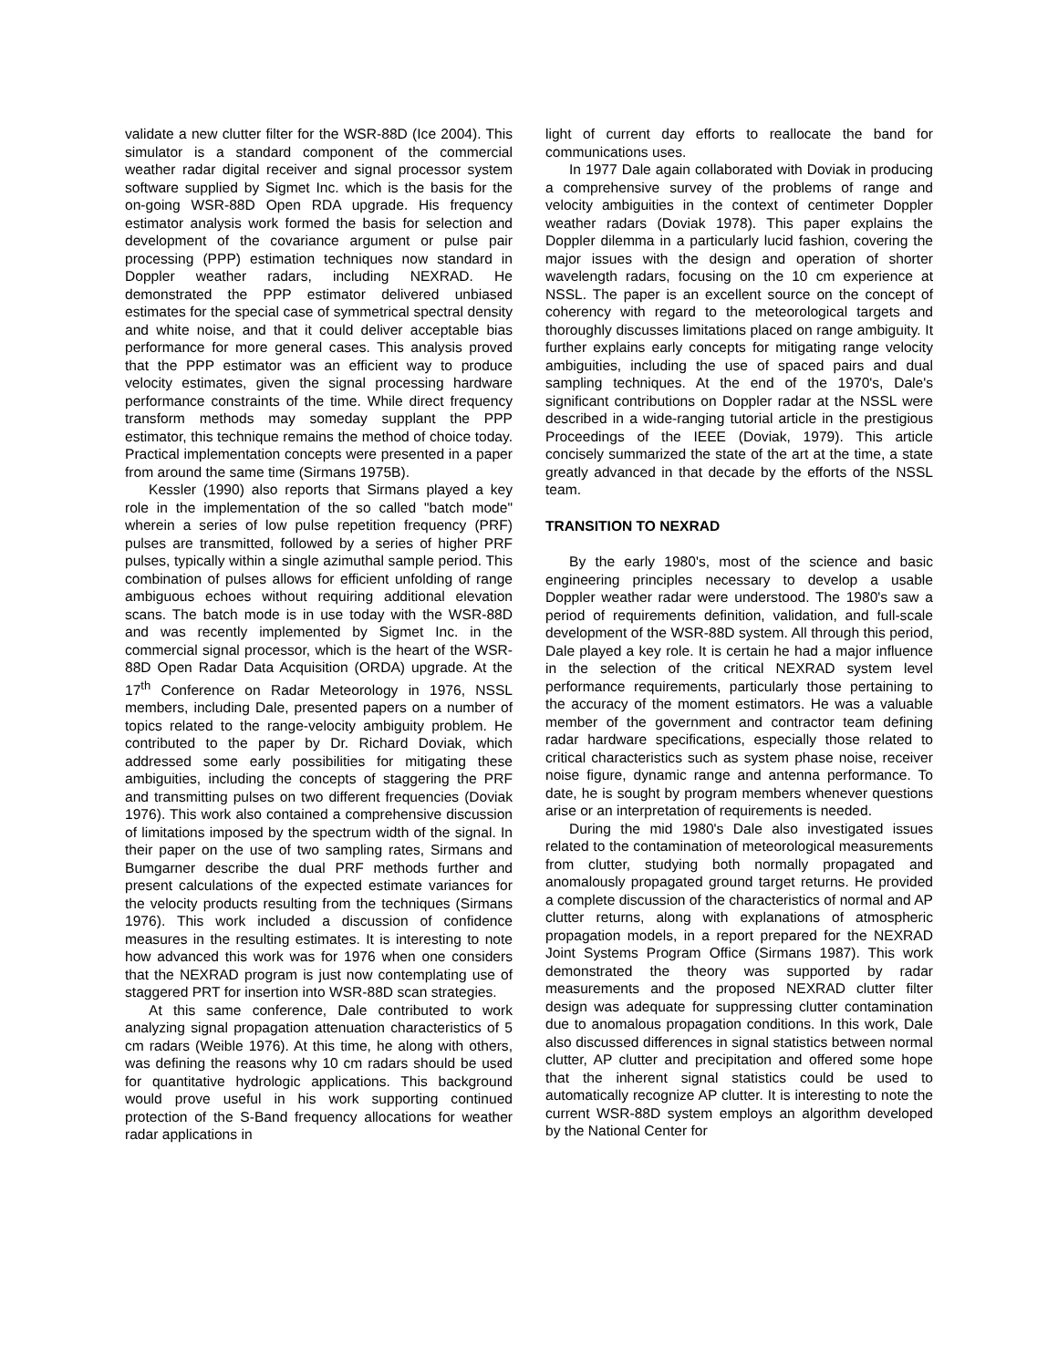validate a new clutter filter for the WSR-88D (Ice 2004). This simulator is a standard component of the commercial weather radar digital receiver and signal processor system software supplied by Sigmet Inc. which is the basis for the on-going WSR-88D Open RDA upgrade. His frequency estimator analysis work formed the basis for selection and development of the covariance argument or pulse pair processing (PPP) estimation techniques now standard in Doppler weather radars, including NEXRAD. He demonstrated the PPP estimator delivered unbiased estimates for the special case of symmetrical spectral density and white noise, and that it could deliver acceptable bias performance for more general cases. This analysis proved that the PPP estimator was an efficient way to produce velocity estimates, given the signal processing hardware performance constraints of the time. While direct frequency transform methods may someday supplant the PPP estimator, this technique remains the method of choice today. Practical implementation concepts were presented in a paper from around the same time (Sirmans 1975B).
Kessler (1990) also reports that Sirmans played a key role in the implementation of the so called "batch mode" wherein a series of low pulse repetition frequency (PRF) pulses are transmitted, followed by a series of higher PRF pulses, typically within a single azimuthal sample period. This combination of pulses allows for efficient unfolding of range ambiguous echoes without requiring additional elevation scans. The batch mode is in use today with the WSR-88D and was recently implemented by Sigmet Inc. in the commercial signal processor, which is the heart of the WSR-88D Open Radar Data Acquisition (ORDA) upgrade. At the 17<sup>th</sup> Conference on Radar Meteorology in 1976, NSSL members, including Dale, presented papers on a number of topics related to the range-velocity ambiguity problem. He contributed to the paper by Dr. Richard Doviak, which addressed some early possibilities for mitigating these ambiguities, including the concepts of staggering the PRF and transmitting pulses on two different frequencies (Doviak 1976). This work also contained a comprehensive discussion of limitations imposed by the spectrum width of the signal. In their paper on the use of two sampling rates, Sirmans and Bumgarner describe the dual PRF methods further and present calculations of the expected estimate variances for the velocity products resulting from the techniques (Sirmans 1976). This work included a discussion of confidence measures in the resulting estimates. It is interesting to note how advanced this work was for 1976 when one considers that the NEXRAD program is just now contemplating use of staggered PRT for insertion into WSR-88D scan strategies.
At this same conference, Dale contributed to work analyzing signal propagation attenuation characteristics of 5 cm radars (Weible 1976). At this time, he along with others, was defining the reasons why 10 cm radars should be used for quantitative hydrologic applications. This background would prove useful in his work supporting continued protection of the S-Band frequency allocations for weather radar applications in
light of current day efforts to reallocate the band for communications uses.
In 1977 Dale again collaborated with Doviak in producing a comprehensive survey of the problems of range and velocity ambiguities in the context of centimeter Doppler weather radars (Doviak 1978). This paper explains the Doppler dilemma in a particularly lucid fashion, covering the major issues with the design and operation of shorter wavelength radars, focusing on the 10 cm experience at NSSL. The paper is an excellent source on the concept of coherency with regard to the meteorological targets and thoroughly discusses limitations placed on range ambiguity. It further explains early concepts for mitigating range velocity ambiguities, including the use of spaced pairs and dual sampling techniques. At the end of the 1970's, Dale's significant contributions on Doppler radar at the NSSL were described in a wide-ranging tutorial article in the prestigious Proceedings of the IEEE (Doviak, 1979). This article concisely summarized the state of the art at the time, a state greatly advanced in that decade by the efforts of the NSSL team.
TRANSITION TO NEXRAD
By the early 1980's, most of the science and basic engineering principles necessary to develop a usable Doppler weather radar were understood. The 1980's saw a period of requirements definition, validation, and full-scale development of the WSR-88D system. All through this period, Dale played a key role. It is certain he had a major influence in the selection of the critical NEXRAD system level performance requirements, particularly those pertaining to the accuracy of the moment estimators. He was a valuable member of the government and contractor team defining radar hardware specifications, especially those related to critical characteristics such as system phase noise, receiver noise figure, dynamic range and antenna performance. To date, he is sought by program members whenever questions arise or an interpretation of requirements is needed.
During the mid 1980's Dale also investigated issues related to the contamination of meteorological measurements from clutter, studying both normally propagated and anomalously propagated ground target returns. He provided a complete discussion of the characteristics of normal and AP clutter returns, along with explanations of atmospheric propagation models, in a report prepared for the NEXRAD Joint Systems Program Office (Sirmans 1987). This work demonstrated the theory was supported by radar measurements and the proposed NEXRAD clutter filter design was adequate for suppressing clutter contamination due to anomalous propagation conditions. In this work, Dale also discussed differences in signal statistics between normal clutter, AP clutter and precipitation and offered some hope that the inherent signal statistics could be used to automatically recognize AP clutter. It is interesting to note the current WSR-88D system employs an algorithm developed by the National Center for